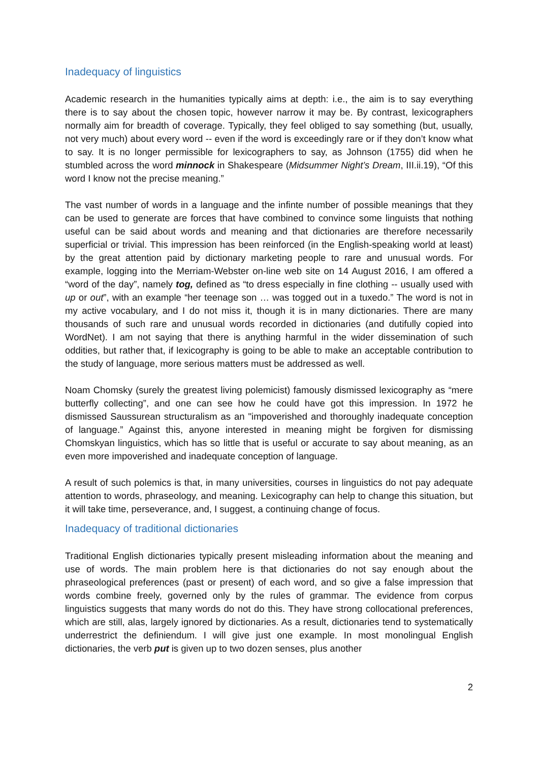Inadequacy of linguistics
Academic research in the humanities typically aims at depth: i.e., the aim is to say everything there is to say about the chosen topic, however narrow it may be. By contrast, lexicographers normally aim for breadth of coverage. Typically, they feel obliged to say something (but, usually, not very much) about every word -- even if the word is exceedingly rare or if they don’t know what to say. It is no longer permissible for lexicographers to say, as Johnson (1755) did when he stumbled across the word minnock in Shakespeare (Midsummer Night’s Dream, III.ii.19), “Of this word I know not the precise meaning.”
The vast number of words in a language and the infinte number of possible meanings that they can be used to generate are forces that have combined to convince some linguists that nothing useful can be said about words and meaning and that dictionaries are therefore necessarily superficial or trivial. This impression has been reinforced (in the English-speaking world at least) by the great attention paid by dictionary marketing people to rare and unusual words. For example, logging into the Merriam-Webster on-line web site on 14 August 2016, I am offered a “word of the day”, namely tog, defined as “to dress especially in fine clothing -- usually used with up or out”, with an example “her teenage son … was togged out in a tuxedo.” The word is not in my active vocabulary, and I do not miss it, though it is in many dictionaries. There are many thousands of such rare and unusual words recorded in dictionaries (and dutifully copied into WordNet). I am not saying that there is anything harmful in the wider dissemination of such oddities, but rather that, if lexicography is going to be able to make an acceptable contribution to the study of language, more serious matters must be addressed as well.
Noam Chomsky (surely the greatest living polemicist) famously dismissed lexicography as “mere butterfly collecting”, and one can see how he could have got this impression. In 1972 he dismissed Saussurean structuralism as an "impoverished and thoroughly inadequate conception of language.” Against this, anyone interested in meaning might be forgiven for dismissing Chomskyan linguistics, which has so little that is useful or accurate to say about meaning, as an even more impoverished and inadequate conception of language.
A result of such polemics is that, in many universities, courses in linguistics do not pay adequate attention to words, phraseology, and meaning. Lexicography can help to change this situation, but it will take time, perseverance, and, I suggest, a continuing change of focus.
Inadequacy of traditional dictionaries
Traditional English dictionaries typically present misleading information about the meaning and use of words. The main problem here is that dictionaries do not say enough about the phraseological preferences (past or present) of each word, and so give a false impression that words combine freely, governed only by the rules of grammar. The evidence from corpus linguistics suggests that many words do not do this. They have strong collocational preferences, which are still, alas, largely ignored by dictionaries. As a result, dictionaries tend to systematically underrestrict the definiendum. I will give just one example. In most monolingual English dictionaries, the verb put is given up to two dozen senses, plus another
2